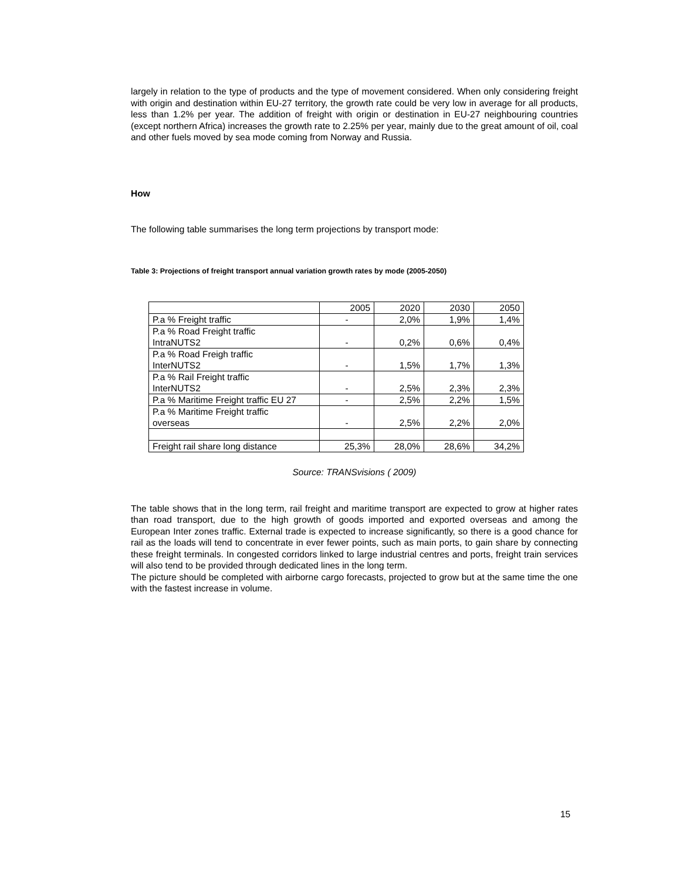largely in relation to the type of products and the type of movement considered. When only considering freight with origin and destination within EU-27 territory, the growth rate could be very low in average for all products, less than 1.2% per year. The addition of freight with origin or destination in EU-27 neighbouring countries (except northern Africa) increases the growth rate to 2.25% per year, mainly due to the great amount of oil, coal and other fuels moved by sea mode coming from Norway and Russia.
How
The following table summarises the long term projections by transport mode:
Table 3: Projections of freight transport annual variation growth rates by mode (2005-2050)
| | 2005 | 2020 | 2030 | 2050 |
| P.a % Freight traffic | - | 2,0% | 1,9% | 1,4% |
| P.a % Road Freight traffic IntraNUTS2 | - | 0,2% | 0,6% | 0,4% |
| P.a % Road Freigh traffic InterNUTS2 | - | 1,5% | 1,7% | 1,3% |
| P.a % Rail Freight traffic InterNUTS2 | - | 2,5% | 2,3% | 2,3% |
| P.a % Maritime Freight traffic EU 27 | - | 2,5% | 2,2% | 1,5% |
| P.a % Maritime Freight traffic overseas | - | 2,5% | 2,2% | 2,0% |
| Freight rail share long distance | 25,3% | 28,0% | 28,6% | 34,2% |
Source: TRANSvisions ( 2009)
The table shows that in the long term, rail freight and maritime transport are expected to grow at higher rates than road transport, due to the high growth of goods imported and exported overseas and among the European Inter zones traffic. External trade is expected to increase significantly, so there is a good chance for rail as the loads will tend to concentrate in ever fewer points, such as main ports, to gain share by connecting these freight terminals. In congested corridors linked to large industrial centres and ports, freight train services will also tend to be provided through dedicated lines in the long term.
The picture should be completed with airborne cargo forecasts, projected to grow but at the same time the one with the fastest increase in volume.
15